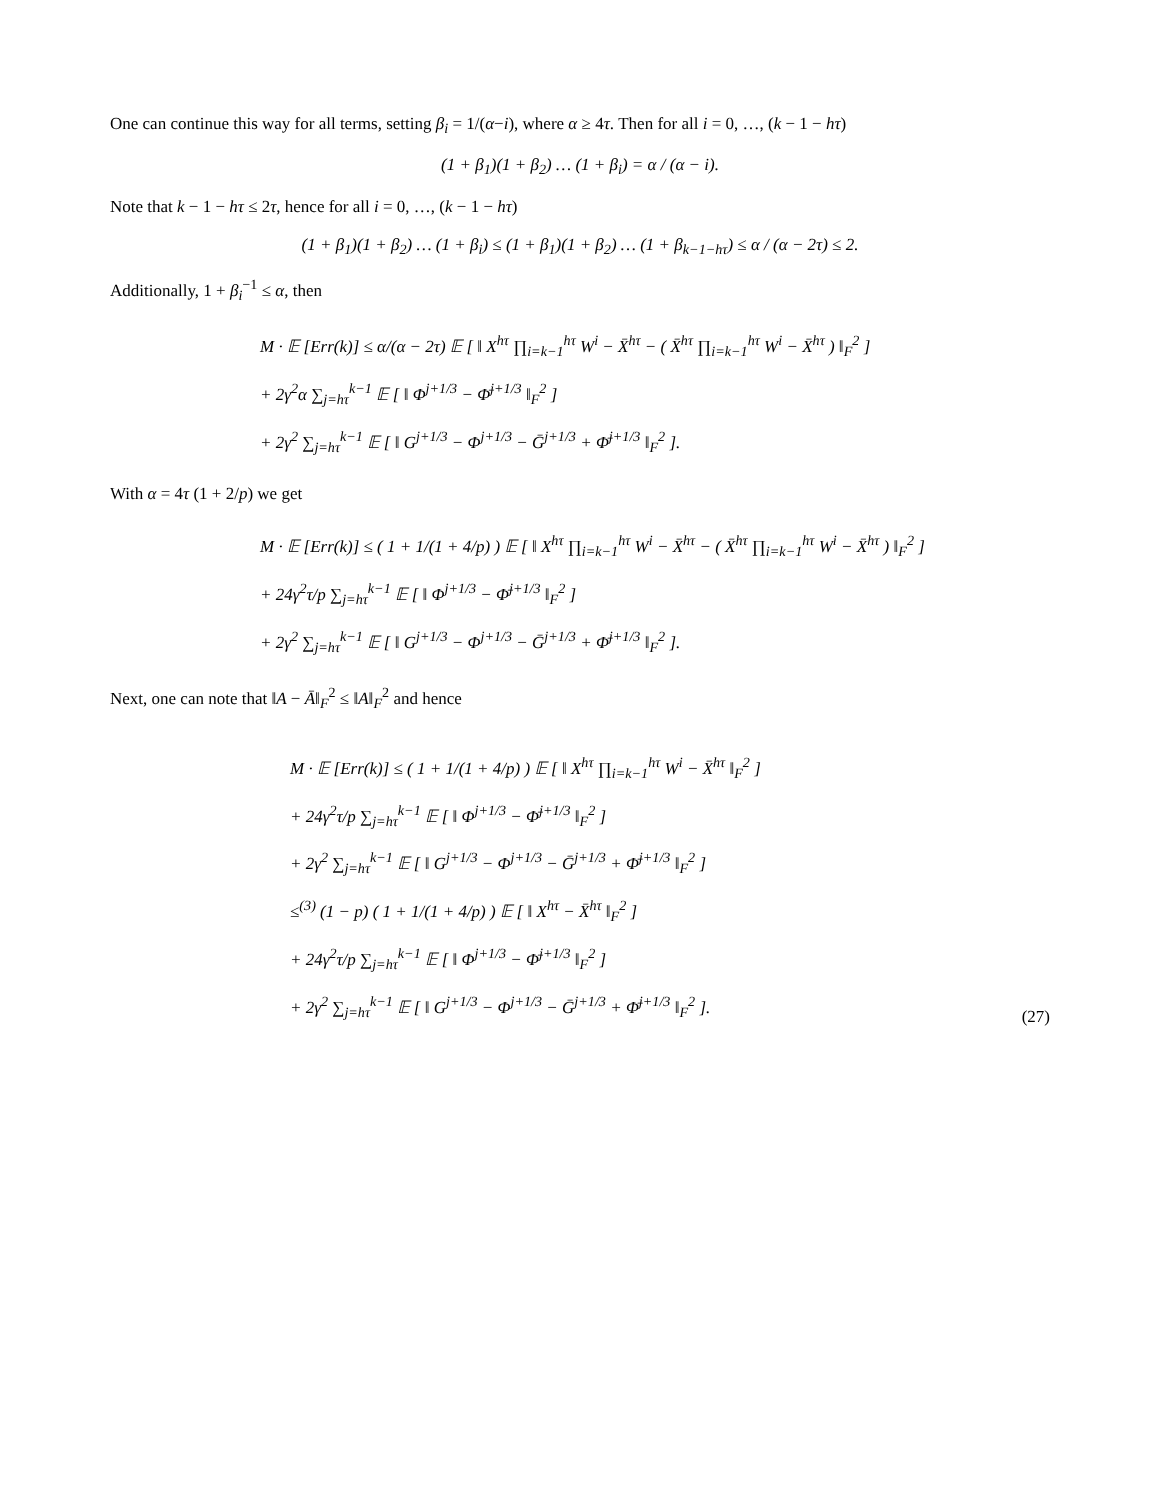One can continue this way for all terms, setting β<sub>i</sub> = 1/(α−i), where α ≥ 4τ. Then for all i = 0, …, (k − 1 − hτ)
(1 + β<sub>1</sub>)(1 + β<sub>2</sub>) … (1 + β<sub>i</sub>) = α / (α − i).
Note that k − 1 − hτ ≤ 2τ, hence for all i = 0, …, (k − 1 − hτ)
(1 + β<sub>1</sub>)(1 + β<sub>2</sub>) … (1 + β<sub>i</sub>) ≤ (1 + β<sub>1</sub>)(1 + β<sub>2</sub>) … (1 + β<sub>k−1−hτ</sub>) ≤ α / (α − 2τ) ≤ 2.
Additionally, 1 + β<sub>i</sub><sup>−1</sup> ≤ α, then
M · 𝔼 [Err(k)] ≤ α/(α − 2τ) 𝔼 [ ‖ X<sup>hτ</sup> ∏<sub>i=k−1</sub><sup>hτ</sup> W<sup>i</sup> − X̄<sup>hτ</sup> − ( X̄<sup>hτ</sup> ∏<sub>i=k−1</sub><sup>hτ</sup> W<sup>i</sup> − X̄<sup>hτ</sup> ) ‖<sub>F</sub><sup>2</sup> ]
+ 2γ<sup>2</sup>α ∑<sub>j=hτ</sub><sup>k−1</sup> 𝔼 [ ‖ Φ<sup>j+1/3</sup> − Φ̄<sup>j+1/3</sup> ‖<sub>F</sub><sup>2</sup> ]
+ 2γ<sup>2</sup> ∑<sub>j=hτ</sub><sup>k−1</sup> 𝔼 [ ‖ G<sup>j+1/3</sup> − Φ<sup>j+1/3</sup> − Ḡ<sup>j+1/3</sup> + Φ̄<sup>j+1/3</sup> ‖<sub>F</sub><sup>2</sup> ].
With α = 4τ (1 + 2/p) we get
M · 𝔼 [Err(k)] ≤ ( 1 + 1/(1 + 4/p) ) 𝔼 [ ‖ X<sup>hτ</sup> ∏<sub>i=k−1</sub><sup>hτ</sup> W<sup>i</sup> − X̄<sup>hτ</sup> − ( X̄<sup>hτ</sup> ∏<sub>i=k−1</sub><sup>hτ</sup> W<sup>i</sup> − X̄<sup>hτ</sup> ) ‖<sub>F</sub><sup>2</sup> ]
+ 24γ<sup>2</sup>τ/p ∑<sub>j=hτ</sub><sup>k−1</sup> 𝔼 [ ‖ Φ<sup>j+1/3</sup> − Φ̄<sup>j+1/3</sup> ‖<sub>F</sub><sup>2</sup> ]
+ 2γ<sup>2</sup> ∑<sub>j=hτ</sub><sup>k−1</sup> 𝔼 [ ‖ G<sup>j+1/3</sup> − Φ<sup>j+1/3</sup> − Ḡ<sup>j+1/3</sup> + Φ̄<sup>j+1/3</sup> ‖<sub>F</sub><sup>2</sup> ].
Next, one can note that ‖A − Ā‖<sub>F</sub><sup>2</sup> ≤ ‖A‖<sub>F</sub><sup>2</sup> and hence
M · 𝔼 [Err(k)] ≤ ( 1 + 1/(1 + 4/p) ) 𝔼 [ ‖ X<sup>hτ</sup> ∏<sub>i=k−1</sub><sup>hτ</sup> W<sup>i</sup> − X̄<sup>hτ</sup> ‖<sub>F</sub><sup>2</sup> ]
+ 24γ<sup>2</sup>τ/p ∑<sub>j=hτ</sub><sup>k−1</sup> 𝔼 [ ‖ Φ<sup>j+1/3</sup> − Φ̄<sup>j+1/3</sup> ‖<sub>F</sub><sup>2</sup> ]
+ 2γ<sup>2</sup> ∑<sub>j=hτ</sub><sup>k−1</sup> 𝔼 [ ‖ G<sup>j+1/3</sup> − Φ<sup>j+1/3</sup> − Ḡ<sup>j+1/3</sup> + Φ̄<sup>j+1/3</sup> ‖<sub>F</sub><sup>2</sup> ]
≤<sup>(3)</sup> (1 − p) ( 1 + 1/(1 + 4/p) ) 𝔼 [ ‖ X<sup>hτ</sup> − X̄<sup>hτ</sup> ‖<sub>F</sub><sup>2</sup> ]
+ 24γ<sup>2</sup>τ/p ∑<sub>j=hτ</sub><sup>k−1</sup> 𝔼 [ ‖ Φ<sup>j+1/3</sup> − Φ̄<sup>j+1/3</sup> ‖<sub>F</sub><sup>2</sup> ]
+ 2γ<sup>2</sup> ∑<sub>j=hτ</sub><sup>k−1</sup> 𝔼 [ ‖ G<sup>j+1/3</sup> − Φ<sup>j+1/3</sup> − Ḡ<sup>j+1/3</sup> + Φ̄<sup>j+1/3</sup> ‖<sub>F</sub><sup>2</sup> ].
(27)